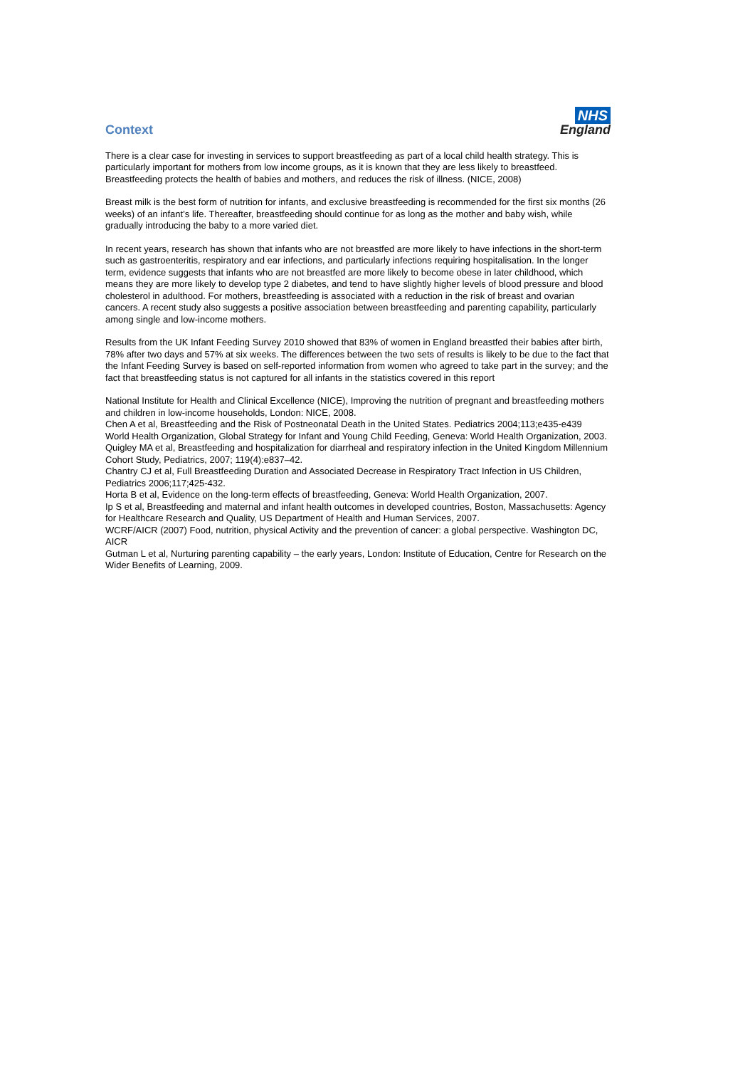Context
NHS
England
There is a clear case for investing in services to support breastfeeding as part of a local child health strategy. This is particularly important for mothers from low income groups, as it is known that they are less likely to breastfeed. Breastfeeding protects the health of babies and mothers, and reduces the risk of illness. (NICE, 2008)
Breast milk is the best form of nutrition for infants, and exclusive breastfeeding is recommended for the first six months (26 weeks) of an infant’s life. Thereafter, breastfeeding should continue for as long as the mother and baby wish, while gradually introducing the baby to a more varied diet.
In recent years, research has shown that infants who are not breastfed are more likely to have infections in the short-term such as gastroenteritis, respiratory and ear infections, and particularly infections requiring hospitalisation. In the longer term, evidence suggests that infants who are not breastfed are more likely to become obese in later childhood, which means they are more likely to develop type 2 diabetes, and tend to have slightly higher levels of blood pressure and blood cholesterol in adulthood. For mothers, breastfeeding is associated with a reduction in the risk of breast and ovarian cancers. A recent study also suggests a positive association between breastfeeding and parenting capability, particularly among single and low-income mothers.
Results from the UK Infant Feeding Survey 2010 showed that 83% of women in England breastfed their babies after birth, 78% after two days and 57% at six weeks. The differences between the two sets of results is likely to be due to the fact that the Infant Feeding Survey is based on self-reported information from women who agreed to take part in the survey; and the fact that breastfeeding status is not captured for all infants in the statistics covered in this report
National Institute for Health and Clinical Excellence (NICE), Improving the nutrition of pregnant and breastfeeding mothers and children in low-income households, London: NICE, 2008.
Chen A et al, Breastfeeding and the Risk of Postneonatal Death in the United States. Pediatrics 2004;113;e435-e439
World Health Organization, Global Strategy for Infant and Young Child Feeding, Geneva: World Health Organization, 2003.
Quigley MA et al, Breastfeeding and hospitalization for diarrheal and respiratory infection in the United Kingdom Millennium Cohort Study, Pediatrics, 2007; 119(4):e837–42.
Chantry CJ et al, Full Breastfeeding Duration and Associated Decrease in Respiratory Tract Infection in US Children, Pediatrics 2006;117;425-432.
Horta B et al, Evidence on the long-term effects of breastfeeding, Geneva: World Health Organization, 2007.
Ip S et al, Breastfeeding and maternal and infant health outcomes in developed countries, Boston, Massachusetts: Agency for Healthcare Research and Quality, US Department of Health and Human Services, 2007.
WCRF/AICR (2007) Food, nutrition, physical Activity and the prevention of cancer: a global perspective. Washington DC, AICR
Gutman L et al, Nurturing parenting capability – the early years, London: Institute of Education, Centre for Research on the Wider Benefits of Learning, 2009.